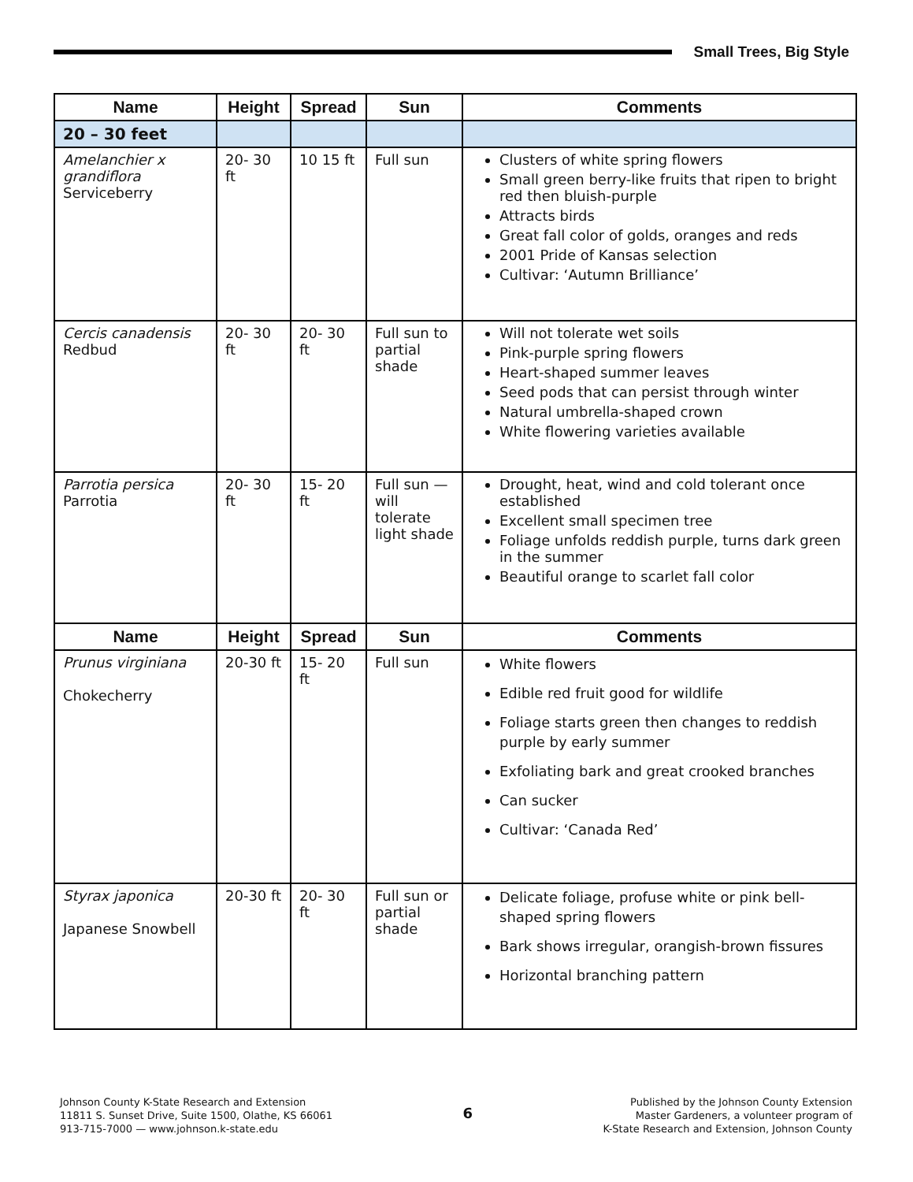Small Trees, Big Style
| Name | Height | Spread | Sun | Comments |
| --- | --- | --- | --- | --- |
| 20 – 30 feet | | | | |
| Amelanchier x grandiflora Serviceberry | 20- 30 ft | 10 15 ft | Full sun | Clusters of white spring flowers Small green berry-like fruits that ripen to bright red then bluish-purple Attracts birds Great fall color of golds, oranges and reds 2001 Pride of Kansas selection Cultivar: ‘Autumn Brilliance’ |
| Cercis canadensis Redbud | 20- 30 ft | 20- 30 ft | Full sun to partial shade | Will not tolerate wet soils Pink-purple spring flowers Heart-shaped summer leaves Seed pods that can persist through winter Natural umbrella-shaped crown White flowering varieties available |
| Parrotia persica Parrotia | 20- 30 ft | 15- 20 ft | Full sun — will tolerate light shade | Drought, heat, wind and cold tolerant once established Excellent small specimen tree Foliage unfolds reddish purple, turns dark green in the summer Beautiful orange to scarlet fall color |
| Name | Height | Spread | Sun | Comments |
| Prunus virginiana Chokecherry | 20-30 ft | 15- 20 ft | Full sun | White flowers Edible red fruit good for wildlife Foliage starts green then changes to reddish purple by early summer Exfoliating bark and great crooked branches Can sucker Cultivar: ‘Canada Red’ |
| Styrax japonica Japanese Snowbell | 20-30 ft | 20- 30 ft | Full sun or partial shade | Delicate foliage, profuse white or pink bell-shaped spring flowers Bark shows irregular, orangish-brown fissures Horizontal branching pattern |
Johnson County K-State Research and Extension
11811 S. Sunset Drive, Suite 1500, Olathe, KS 66061
913-715-7000 — www.johnson.k-state.edu
6
Published by the Johnson County Extension
Master Gardeners, a volunteer program of
K-State Research and Extension, Johnson County